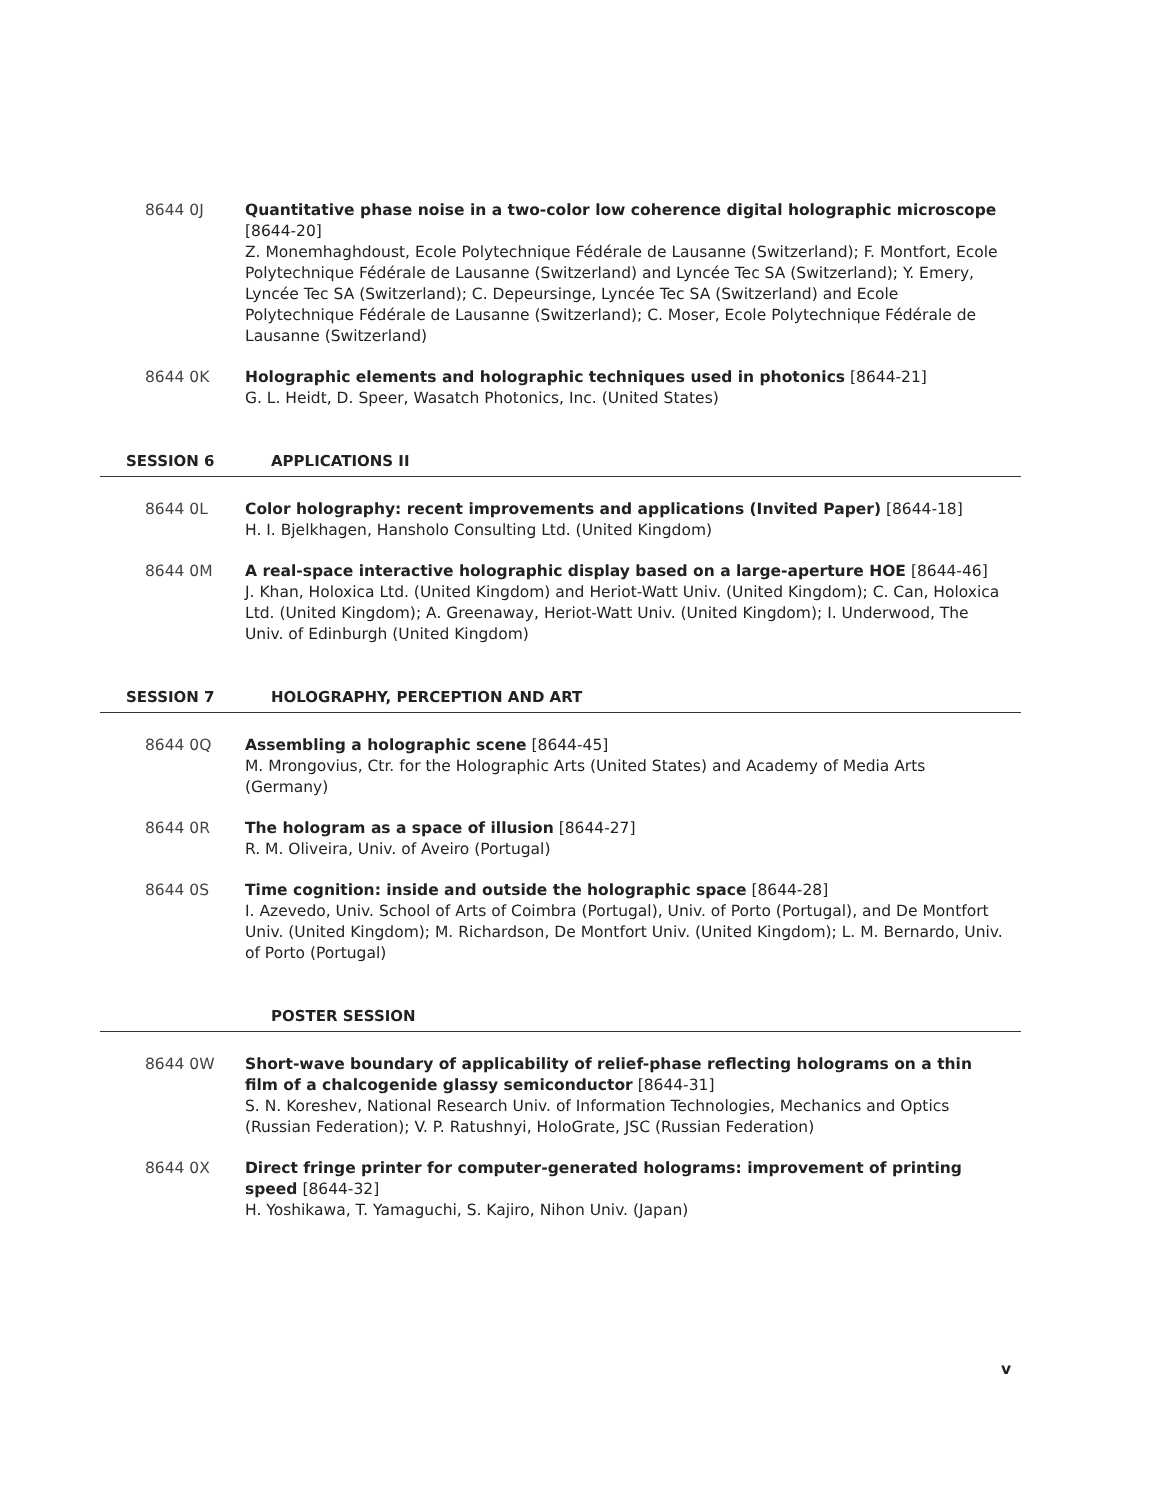8644 0J Quantitative phase noise in a two-color low coherence digital holographic microscope [8644-20]
Z. Monemhaghdoust, Ecole Polytechnique Fédérale de Lausanne (Switzerland); F. Montfort, Ecole Polytechnique Fédérale de Lausanne (Switzerland) and Lyncée Tec SA (Switzerland); Y. Emery, Lyncée Tec SA (Switzerland); C. Depeursinge, Lyncée Tec SA (Switzerland) and Ecole Polytechnique Fédérale de Lausanne (Switzerland); C. Moser, Ecole Polytechnique Fédérale de Lausanne (Switzerland)
8644 0K Holographic elements and holographic techniques used in photonics [8644-21]
G. L. Heidt, D. Speer, Wasatch Photonics, Inc. (United States)
SESSION 6 APPLICATIONS II
8644 0L Color holography: recent improvements and applications (Invited Paper) [8644-18]
H. I. Bjelkhagen, Hansholo Consulting Ltd. (United Kingdom)
8644 0M A real-space interactive holographic display based on a large-aperture HOE [8644-46]
J. Khan, Holoxica Ltd. (United Kingdom) and Heriot-Watt Univ. (United Kingdom); C. Can, Holoxica Ltd. (United Kingdom); A. Greenaway, Heriot-Watt Univ. (United Kingdom); I. Underwood, The Univ. of Edinburgh (United Kingdom)
SESSION 7 HOLOGRAPHY, PERCEPTION AND ART
8644 0Q Assembling a holographic scene [8644-45]
M. Mrongovius, Ctr. for the Holographic Arts (United States) and Academy of Media Arts (Germany)
8644 0R The hologram as a space of illusion [8644-27]
R. M. Oliveira, Univ. of Aveiro (Portugal)
8644 0S Time cognition: inside and outside the holographic space [8644-28]
I. Azevedo, Univ. School of Arts of Coimbra (Portugal), Univ. of Porto (Portugal), and De Montfort Univ. (United Kingdom); M. Richardson, De Montfort Univ. (United Kingdom); L. M. Bernardo, Univ. of Porto (Portugal)
POSTER SESSION
8644 0W Short-wave boundary of applicability of relief-phase reflecting holograms on a thin film of a chalcogenide glassy semiconductor [8644-31]
S. N. Koreshev, National Research Univ. of Information Technologies, Mechanics and Optics (Russian Federation); V. P. Ratushnyi, HoloGrate, JSC (Russian Federation)
8644 0X Direct fringe printer for computer-generated holograms: improvement of printing speed [8644-32]
H. Yoshikawa, T. Yamaguchi, S. Kajiro, Nihon Univ. (Japan)
v